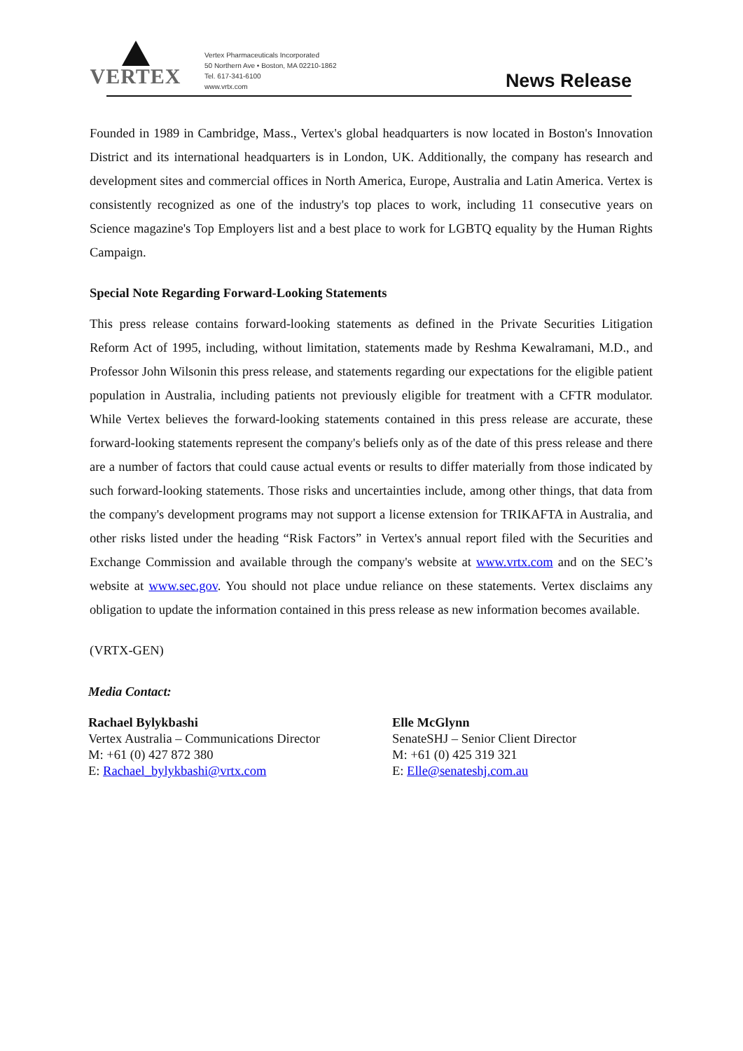VERTEX
Vertex Pharmaceuticals Incorporated
50 Northern Ave • Boston, MA 02210-1862
Tel. 617-341-6100
www.vrtx.com
News Release
Founded in 1989 in Cambridge, Mass., Vertex's global headquarters is now located in Boston's Innovation District and its international headquarters is in London, UK. Additionally, the company has research and development sites and commercial offices in North America, Europe, Australia and Latin America. Vertex is consistently recognized as one of the industry's top places to work, including 11 consecutive years on Science magazine's Top Employers list and a best place to work for LGBTQ equality by the Human Rights Campaign.
Special Note Regarding Forward-Looking Statements
This press release contains forward-looking statements as defined in the Private Securities Litigation Reform Act of 1995, including, without limitation, statements made by Reshma Kewalramani, M.D., and Professor John Wilsonin this press release, and statements regarding our expectations for the eligible patient population in Australia, including patients not previously eligible for treatment with a CFTR modulator. While Vertex believes the forward-looking statements contained in this press release are accurate, these forward-looking statements represent the company's beliefs only as of the date of this press release and there are a number of factors that could cause actual events or results to differ materially from those indicated by such forward-looking statements. Those risks and uncertainties include, among other things, that data from the company's development programs may not support a license extension for TRIKAFTA in Australia, and other risks listed under the heading “Risk Factors” in Vertex's annual report filed with the Securities and Exchange Commission and available through the company's website at www.vrtx.com and on the SEC’s website at www.sec.gov. You should not place undue reliance on these statements. Vertex disclaims any obligation to update the information contained in this press release as new information becomes available.
(VRTX-GEN)
Media Contact:
Rachael Bylykbashi
Vertex Australia – Communications Director
M: +61 (0) 427 872 380
E: Rachael_bylykbashi@vrtx.com
Elle McGlynn
SenateSHJ – Senior Client Director
M: +61 (0) 425 319 321
E: Elle@senateshj.com.au